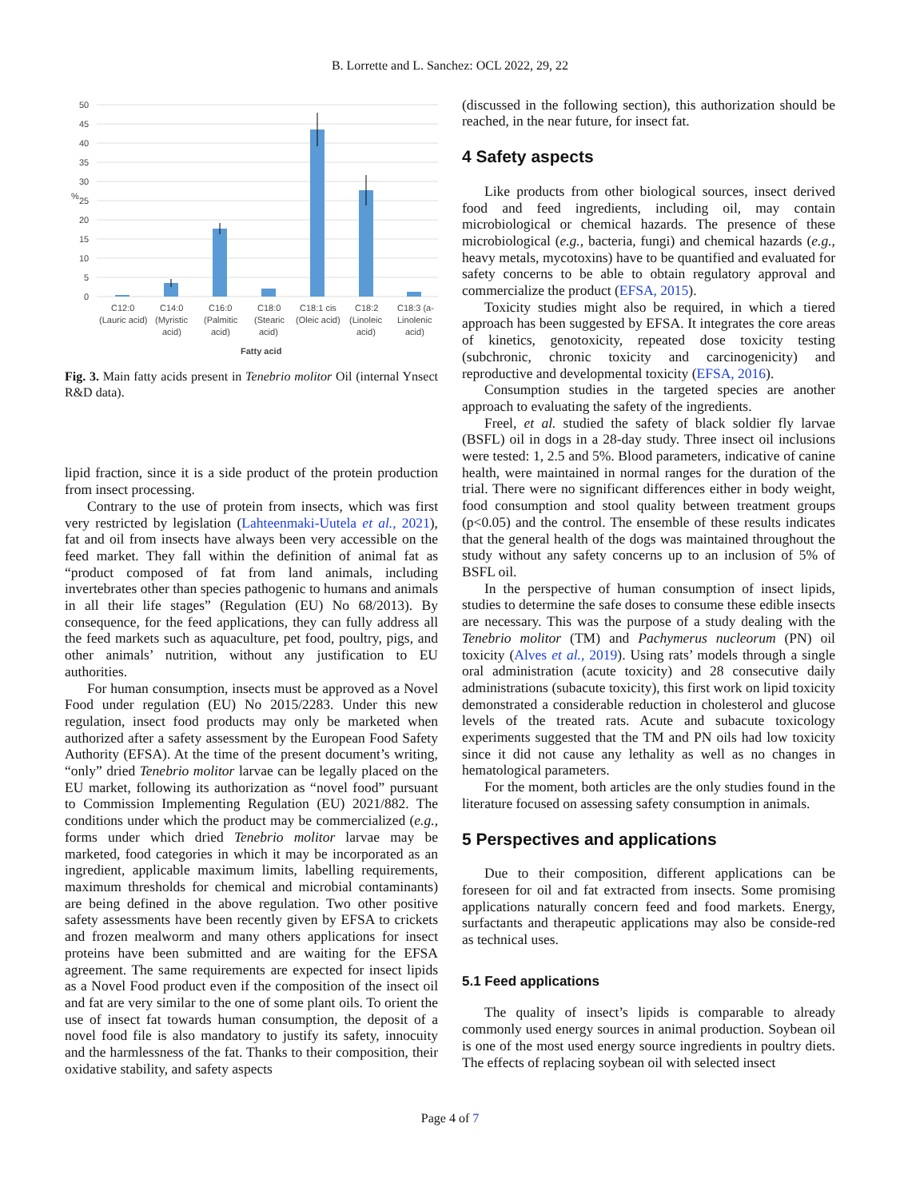B. Lorrette and L. Sanchez: OCL 2022, 29, 22
50
45
40
35
30
25
20
15
10
5
0
%
C12:0
(Lauric acid)
C14:0
(Myristic
acid)
C16:0
(Palmitic
acid)
C18:0
(Stearic
acid)
C18:1 cis
(Oleic acid)
C18:2
(Linoleic
acid)
C18:3 (a-
Linolenic
acid)
Fatty acid
Fig. 3. Main fatty acids present in Tenebrio molitor Oil (internal Ynsect R&D data).
lipid fraction, since it is a side product of the protein production from insect processing.
Contrary to the use of protein from insects, which was first very restricted by legislation (Lahteenmaki-Uutela et al., 2021), fat and oil from insects have always been very accessible on the feed market. They fall within the definition of animal fat as “product composed of fat from land animals, including invertebrates other than species pathogenic to humans and animals in all their life stages” (Regulation (EU) No 68/2013). By consequence, for the feed applications, they can fully address all the feed markets such as aquaculture, pet food, poultry, pigs, and other animals’ nutrition, without any justification to EU authorities.
For human consumption, insects must be approved as a Novel Food under regulation (EU) No 2015/2283. Under this new regulation, insect food products may only be marketed when authorized after a safety assessment by the European Food Safety Authority (EFSA). At the time of the present document’s writing, “only” dried Tenebrio molitor larvae can be legally placed on the EU market, following its authorization as “novel food” pursuant to Commission Implementing Regulation (EU) 2021/882. The conditions under which the product may be commercialized (e.g., forms under which dried Tenebrio molitor larvae may be marketed, food categories in which it may be incorporated as an ingredient, applicable maximum limits, labelling requirements, maximum thresholds for chemical and microbial contaminants) are being defined in the above regulation. Two other positive safety assessments have been recently given by EFSA to crickets and frozen mealworm and many others applications for insect proteins have been submitted and are waiting for the EFSA agreement. The same requirements are expected for insect lipids as a Novel Food product even if the composition of the insect oil and fat are very similar to the one of some plant oils. To orient the use of insect fat towards human consumption, the deposit of a novel food file is also mandatory to justify its safety, innocuity and the harmlessness of the fat. Thanks to their composition, their oxidative stability, and safety aspects
(discussed in the following section), this authorization should be reached, in the near future, for insect fat.
4 Safety aspects
Like products from other biological sources, insect derived food and feed ingredients, including oil, may contain microbiological or chemical hazards. The presence of these microbiological (e.g., bacteria, fungi) and chemical hazards (e.g., heavy metals, mycotoxins) have to be quantified and evaluated for safety concerns to be able to obtain regulatory approval and commercialize the product (EFSA, 2015).
Toxicity studies might also be required, in which a tiered approach has been suggested by EFSA. It integrates the core areas of kinetics, genotoxicity, repeated dose toxicity testing (subchronic, chronic toxicity and carcinogenicity) and reproductive and developmental toxicity (EFSA, 2016).
Consumption studies in the targeted species are another approach to evaluating the safety of the ingredients.
Freel, et al. studied the safety of black soldier fly larvae (BSFL) oil in dogs in a 28-day study. Three insect oil inclusions were tested: 1, 2.5 and 5%. Blood parameters, indicative of canine health, were maintained in normal ranges for the duration of the trial. There were no significant differences either in body weight, food consumption and stool quality between treatment groups (p<0.05) and the control. The ensemble of these results indicates that the general health of the dogs was maintained throughout the study without any safety concerns up to an inclusion of 5% of BSFL oil.
In the perspective of human consumption of insect lipids, studies to determine the safe doses to consume these edible insects are necessary. This was the purpose of a study dealing with the Tenebrio molitor (TM) and Pachymerus nucleorum (PN) oil toxicity (Alves et al., 2019). Using rats’ models through a single oral administration (acute toxicity) and 28 consecutive daily administrations (subacute toxicity), this first work on lipid toxicity demonstrated a considerable reduction in cholesterol and glucose levels of the treated rats. Acute and subacute toxicology experiments suggested that the TM and PN oils had low toxicity since it did not cause any lethality as well as no changes in hematological parameters.
For the moment, both articles are the only studies found in the literature focused on assessing safety consumption in animals.
5 Perspectives and applications
Due to their composition, different applications can be foreseen for oil and fat extracted from insects. Some promising applications naturally concern feed and food markets. Energy, surfactants and therapeutic applications may also be conside-red as technical uses.
5.1 Feed applications
The quality of insect’s lipids is comparable to already commonly used energy sources in animal production. Soybean oil is one of the most used energy source ingredients in poultry diets. The effects of replacing soybean oil with selected insect
Page 4 of 7